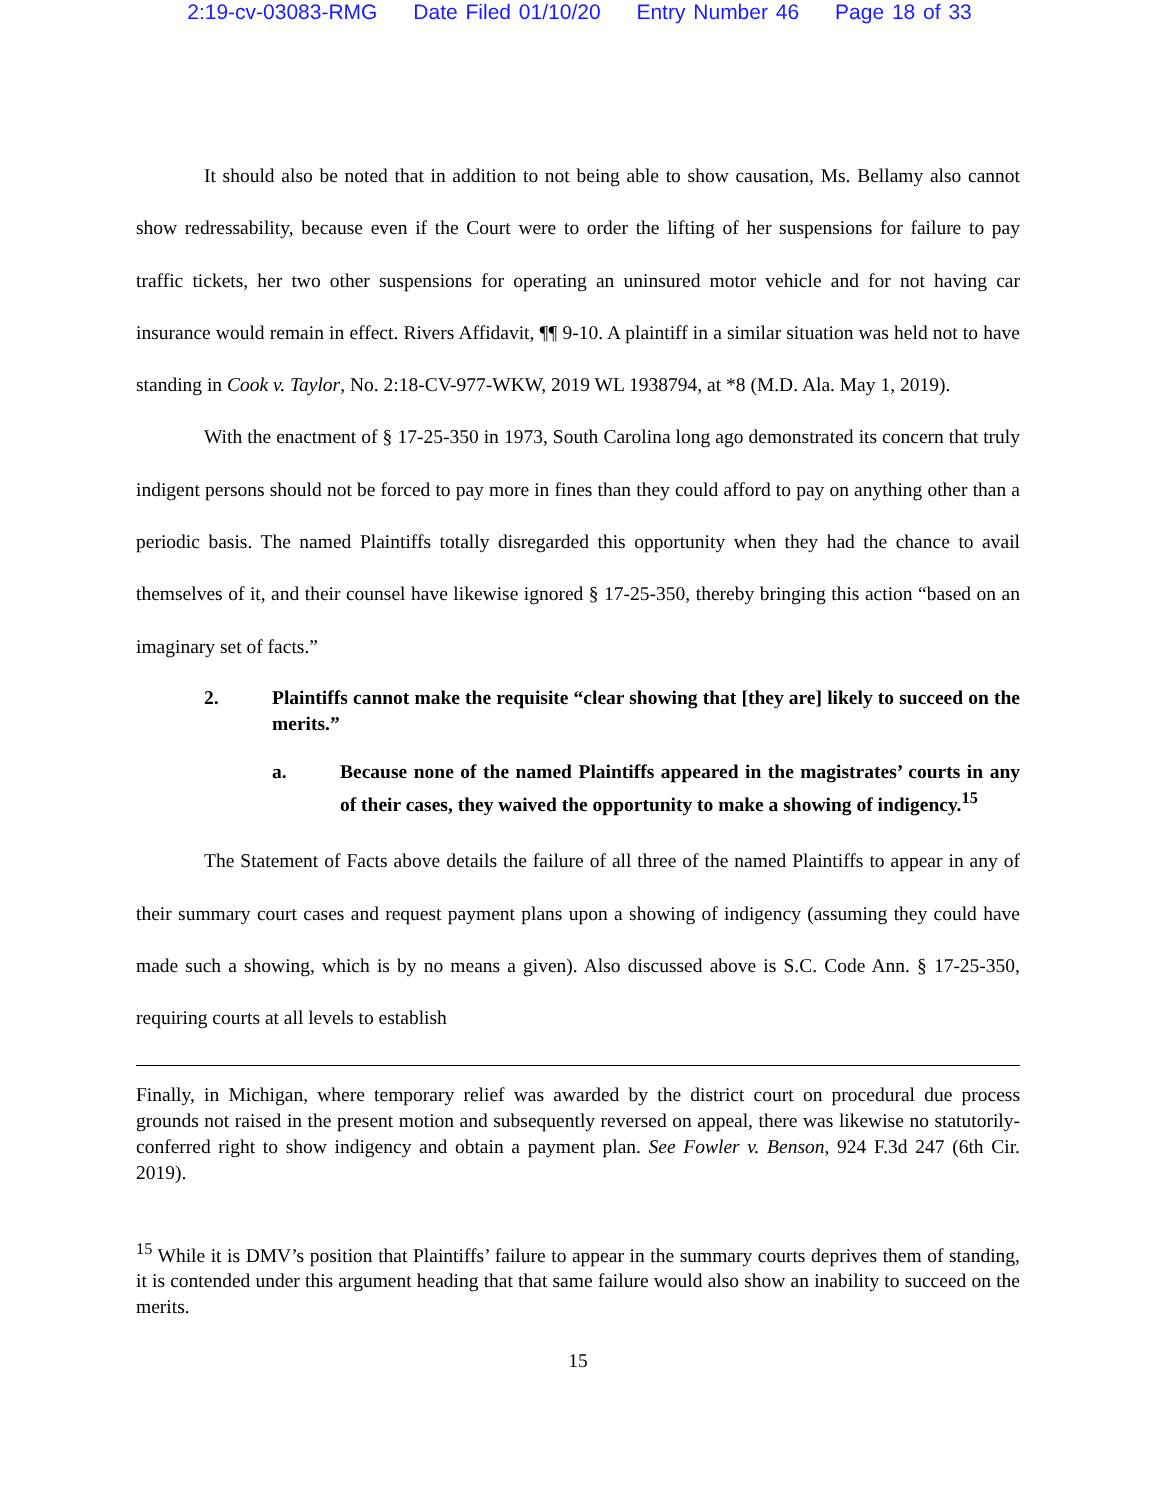2:19-cv-03083-RMG Date Filed 01/10/20 Entry Number 46 Page 18 of 33
It should also be noted that in addition to not being able to show causation, Ms. Bellamy also cannot show redressability, because even if the Court were to order the lifting of her suspensions for failure to pay traffic tickets, her two other suspensions for operating an uninsured motor vehicle and for not having car insurance would remain in effect. Rivers Affidavit, ¶¶ 9-10. A plaintiff in a similar situation was held not to have standing in Cook v. Taylor, No. 2:18-CV-977-WKW, 2019 WL 1938794, at *8 (M.D. Ala. May 1, 2019).
With the enactment of § 17-25-350 in 1973, South Carolina long ago demonstrated its concern that truly indigent persons should not be forced to pay more in fines than they could afford to pay on anything other than a periodic basis. The named Plaintiffs totally disregarded this opportunity when they had the chance to avail themselves of it, and their counsel have likewise ignored § 17-25-350, thereby bringing this action “based on an imaginary set of facts.”
2. Plaintiffs cannot make the requisite “clear showing that [they are] likely to succeed on the merits.”
a. Because none of the named Plaintiffs appeared in the magistrates’ courts in any of their cases, they waived the opportunity to make a showing of indigency.<sup>15</sup>
The Statement of Facts above details the failure of all three of the named Plaintiffs to appear in any of their summary court cases and request payment plans upon a showing of indigency (assuming they could have made such a showing, which is by no means a given). Also discussed above is S.C. Code Ann. § 17-25-350, requiring courts at all levels to establish
Finally, in Michigan, where temporary relief was awarded by the district court on procedural due process grounds not raised in the present motion and subsequently reversed on appeal, there was likewise no statutorily-conferred right to show indigency and obtain a payment plan. See Fowler v. Benson, 924 F.3d 247 (6th Cir. 2019).
<sup>15</sup> While it is DMV’s position that Plaintiffs’ failure to appear in the summary courts deprives them of standing, it is contended under this argument heading that that same failure would also show an inability to succeed on the merits.
15